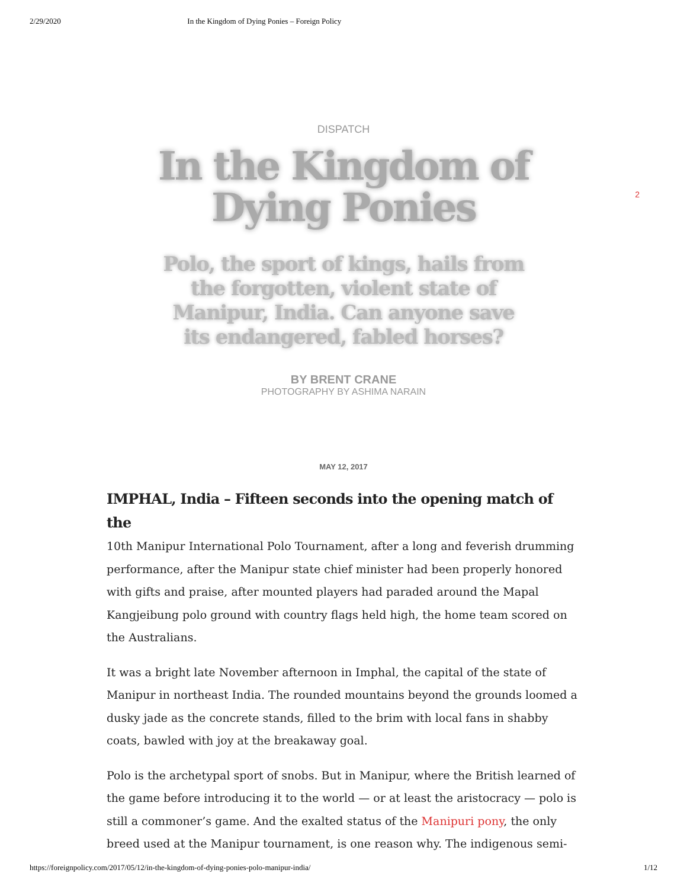2/29/2020 In the Kingdom of Dying Ponies – Foreign Policy
2
DISPATCH
In the Kingdom of Dying Ponies
Polo, the sport of kings, hails from the forgotten, violent state of Manipur, India. Can anyone save its endangered, fabled horses?
BY BRENT CRANE
PHOTOGRAPHY BY ASHIMA NARAIN
MAY 12, 2017
IMPHAL, India – Fifteen seconds into the opening match of the
10th Manipur International Polo Tournament, after a long and feverish drumming performance, after the Manipur state chief minister had been properly honored with gifts and praise, after mounted players had paraded around the Mapal Kangjeibung polo ground with country flags held high, the home team scored on the Australians.
It was a bright late November afternoon in Imphal, the capital of the state of Manipur in northeast India. The rounded mountains beyond the grounds loomed a dusky jade as the concrete stands, filled to the brim with local fans in shabby coats, bawled with joy at the breakaway goal.
Polo is the archetypal sport of snobs. But in Manipur, where the British learned of the game before introducing it to the world — or at least the aristocracy — polo is still a commoner’s game. And the exalted status of the Manipuri pony, the only breed used at the Manipur tournament, is one reason why. The indigenous semi-
https://foreignpolicy.com/2017/05/12/in-the-kingdom-of-dying-ponies-polo-manipur-india/ 1/12